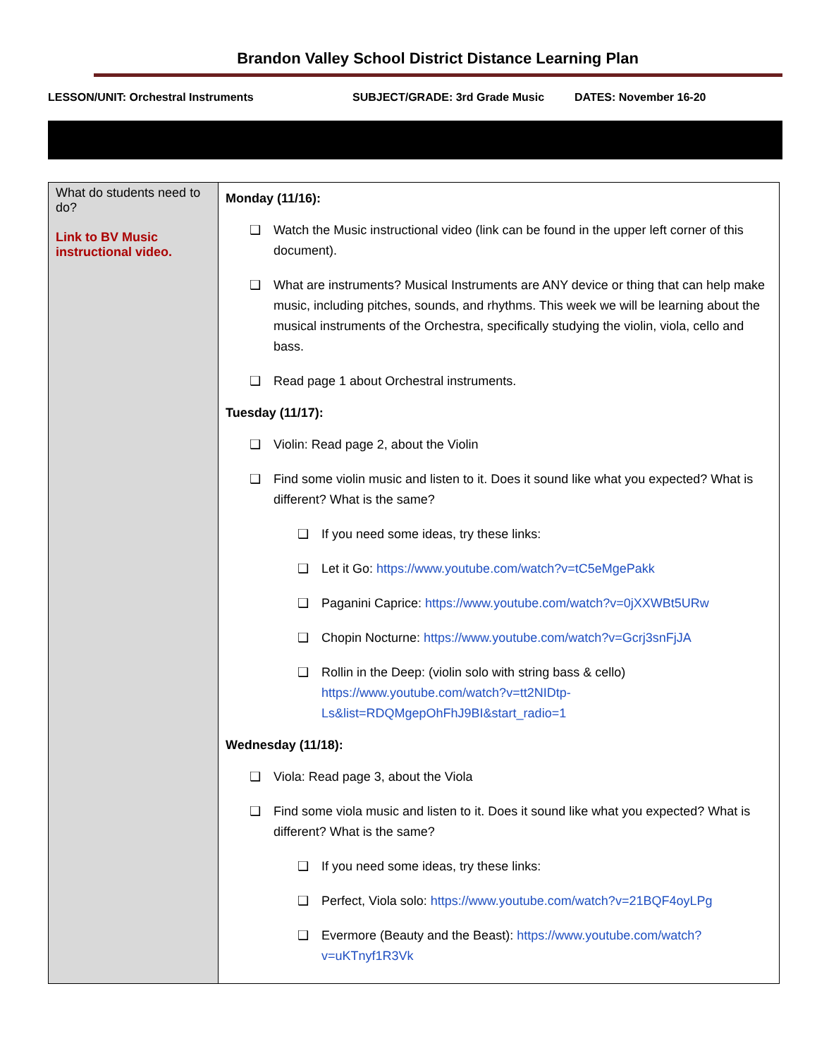Brandon Valley School District Distance Learning Plan
LESSON/UNIT: Orchestral Instruments SUBJECT/GRADE: 3rd Grade Music DATES: November 16-20
| What do students need to do? Link to BV Music instructional video. | Monday (11/16): ❑ Watch the Music instructional video (link can be found in the upper left corner of this document). ❑ What are instruments? Musical Instruments are ANY device or thing that can help make music, including pitches, sounds, and rhythms. This week we will be learning about the musical instruments of the Orchestra, specifically studying the violin, viola, cello and bass. ❑ Read page 1 about Orchestral instruments. Tuesday (11/17): ❑ Violin: Read page 2, about the Violin ❑ Find some violin music and listen to it. Does it sound like what you expected? What is different? What is the same? ❑ If you need some ideas, try these links: ❑ Let it Go: https://www.youtube.com/watch?v=tC5eMgePakk ❑ Paganini Caprice: https://www.youtube.com/watch?v=0jXXWBt5URw ❑ Chopin Nocturne: https://www.youtube.com/watch?v=Gcrj3snFjJA ❑ Rollin in the Deep: (violin solo with string bass & cello) https://www.youtube.com/watch?v=tt2NIDtp-Ls&list=RDQMgepOhFhJ9BI&start_radio=1 Wednesday (11/18): ❑ Viola: Read page 3, about the Viola ❑ Find some viola music and listen to it. Does it sound like what you expected? What is different? What is the same? ❑ If you need some ideas, try these links: ❑ Perfect, Viola solo: https://www.youtube.com/watch?v=21BQF4oyLPg ❑ Evermore (Beauty and the Beast): https://www.youtube.com/watch?v=uKTnyf1R3Vk |